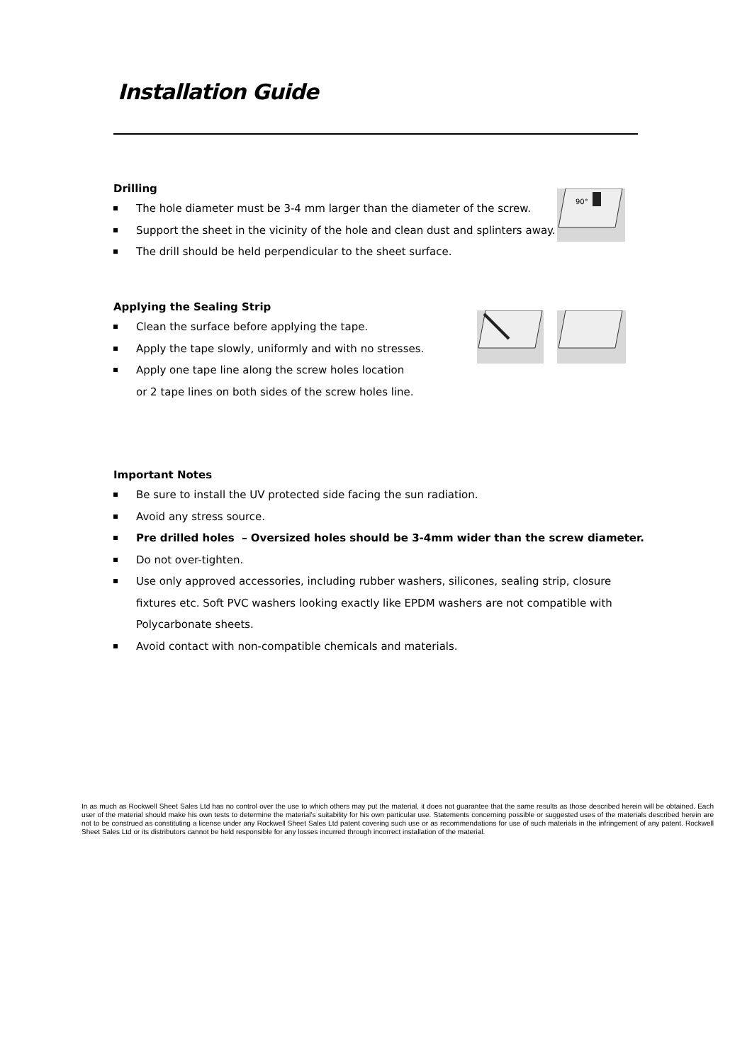Installation Guide
Drilling
The hole diameter must be 3-4 mm larger than the diameter of the screw.
Support the sheet in the vicinity of the hole and clean dust and splinters away.
The drill should be held perpendicular to the sheet surface.
90°
Applying the Sealing Strip
Clean the surface before applying the tape.
Apply the tape slowly, uniformly and with no stresses.
Apply one tape line along the screw holes location
or 2 tape lines on both sides of the screw holes line.
Important Notes
Be sure to install the UV protected side facing the sun radiation.
Avoid any stress source.
Pre drilled holes – Oversized holes should be 3-4mm wider than the screw diameter.
Do not over-tighten.
Use only approved accessories, including rubber washers, silicones, sealing strip, closure fixtures etc. Soft PVC washers looking exactly like EPDM washers are not compatible with Polycarbonate sheets.
Avoid contact with non-compatible chemicals and materials.
In as much as Rockwell Sheet Sales Ltd has no control over the use to which others may put the material, it does not guarantee that the same results as those described herein will be obtained. Each user of the material should make his own tests to determine the material's suitability for his own particular use. Statements concerning possible or suggested uses of the materials described herein are not to be construed as constituting a license under any Rockwell Sheet Sales Ltd patent covering such use or as recommendations for use of such materials in the infringement of any patent. Rockwell Sheet Sales Ltd or its distributors cannot be held responsible for any losses incurred through incorrect installation of the material.